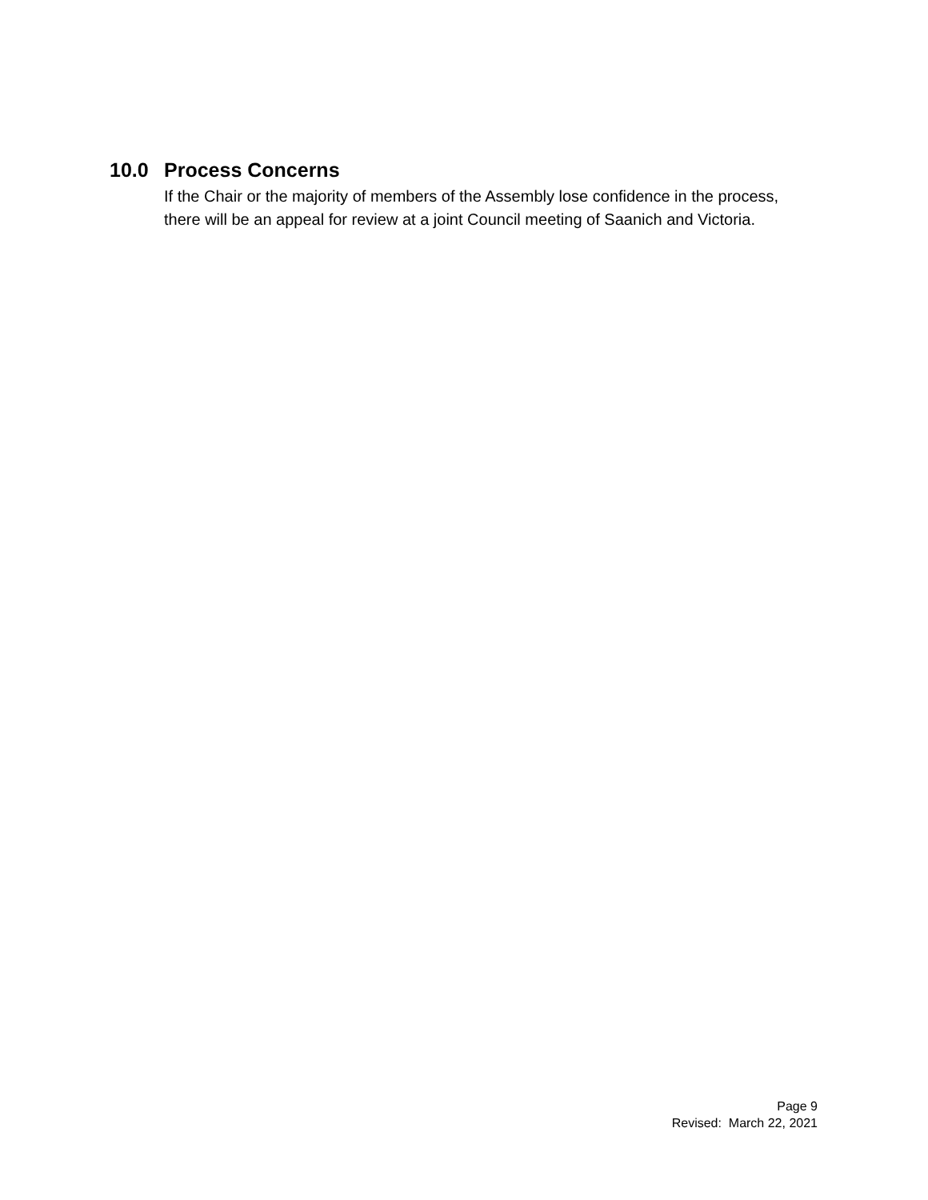10.0 Process Concerns
If the Chair or the majority of members of the Assembly lose confidence in the process, there will be an appeal for review at a joint Council meeting of Saanich and Victoria.
Page 9
Revised: March 22, 2021